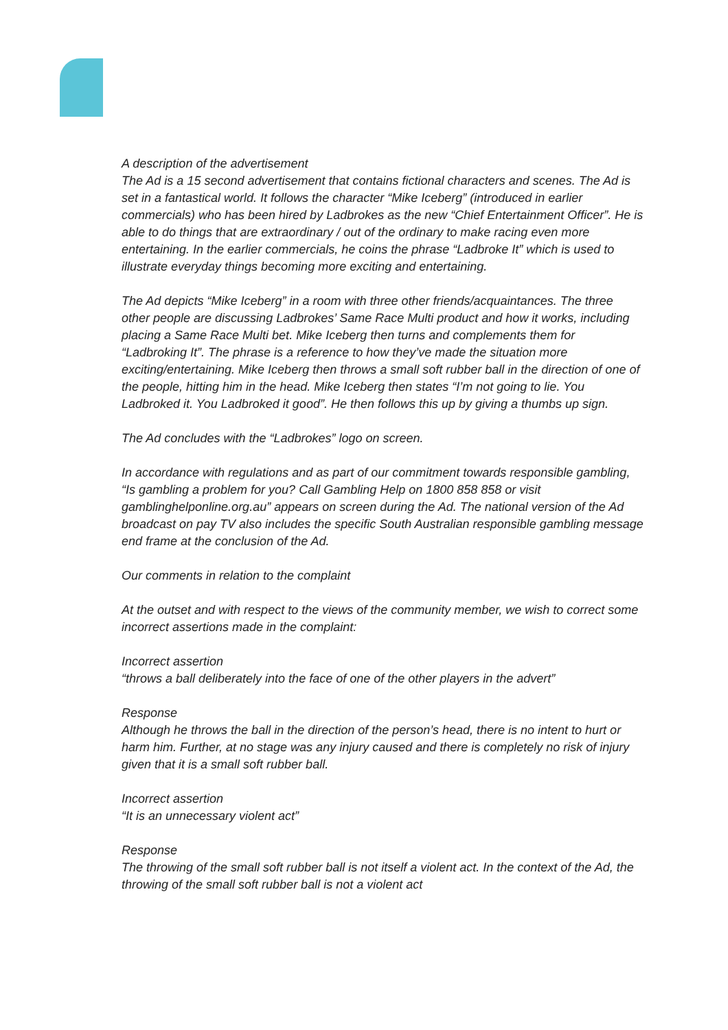A description of the advertisement
The Ad is a 15 second advertisement that contains fictional characters and scenes. The Ad is set in a fantastical world. It follows the character “Mike Iceberg” (introduced in earlier commercials) who has been hired by Ladbrokes as the new “Chief Entertainment Officer”. He is able to do things that are extraordinary / out of the ordinary to make racing even more entertaining. In the earlier commercials, he coins the phrase “Ladbroke It” which is used to illustrate everyday things becoming more exciting and entertaining.
The Ad depicts “Mike Iceberg” in a room with three other friends/acquaintances. The three other people are discussing Ladbrokes’ Same Race Multi product and how it works, including placing a Same Race Multi bet. Mike Iceberg then turns and complements them for “Ladbroking It”. The phrase is a reference to how they’ve made the situation more exciting/entertaining. Mike Iceberg then throws a small soft rubber ball in the direction of one of the people, hitting him in the head. Mike Iceberg then states “I’m not going to lie. You Ladbroked it. You Ladbroked it good”. He then follows this up by giving a thumbs up sign.
The Ad concludes with the “Ladbrokes” logo on screen.
In accordance with regulations and as part of our commitment towards responsible gambling, “Is gambling a problem for you? Call Gambling Help on 1800 858 858 or visit gamblinghelponline.org.au” appears on screen during the Ad. The national version of the Ad broadcast on pay TV also includes the specific South Australian responsible gambling message end frame at the conclusion of the Ad.
Our comments in relation to the complaint
At the outset and with respect to the views of the community member, we wish to correct some incorrect assertions made in the complaint:
Incorrect assertion
“throws a ball deliberately into the face of one of the other players in the advert”
Response
Although he throws the ball in the direction of the person’s head, there is no intent to hurt or harm him. Further, at no stage was any injury caused and there is completely no risk of injury given that it is a small soft rubber ball.
Incorrect assertion
“It is an unnecessary violent act”
Response
The throwing of the small soft rubber ball is not itself a violent act. In the context of the Ad, the throwing of the small soft rubber ball is not a violent act